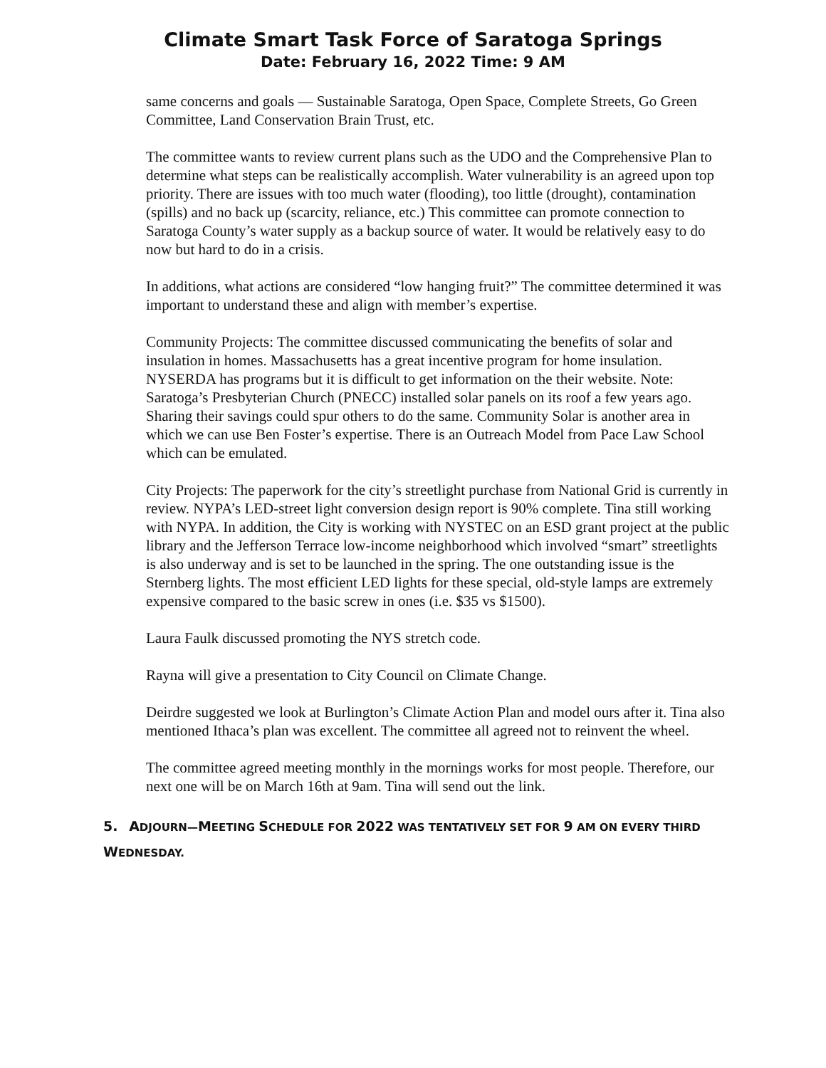Climate Smart Task Force of Saratoga Springs
Date: February 16, 2022 Time: 9 AM
same concerns and goals — Sustainable Saratoga, Open Space, Complete Streets, Go Green Committee, Land Conservation Brain Trust, etc.
The committee wants to review current plans such as the UDO and the Comprehensive Plan to determine what steps can be realistically accomplish. Water vulnerability is an agreed upon top priority. There are issues with too much water (flooding), too little (drought), contamination (spills) and no back up (scarcity, reliance, etc.) This committee can promote connection to Saratoga County’s water supply as a backup source of water. It would be relatively easy to do now but hard to do in a crisis.
In additions, what actions are considered “low hanging fruit?” The committee determined it was important to understand these and align with member’s expertise.
Community Projects: The committee discussed communicating the benefits of solar and insulation in homes. Massachusetts has a great incentive program for home insulation. NYSERDA has programs but it is difficult to get information on the their website. Note: Saratoga’s Presbyterian Church (PNECC) installed solar panels on its roof a few years ago. Sharing their savings could spur others to do the same. Community Solar is another area in which we can use Ben Foster’s expertise. There is an Outreach Model from Pace Law School which can be emulated.
City Projects: The paperwork for the city’s streetlight purchase from National Grid is currently in review. NYPA’s LED-street light conversion design report is 90% complete. Tina still working with NYPA. In addition, the City is working with NYSTEC on an ESD grant project at the public library and the Jefferson Terrace low-income neighborhood which involved “smart” streetlights is also underway and is set to be launched in the spring. The one outstanding issue is the Sternberg lights. The most efficient LED lights for these special, old-style lamps are extremely expensive compared to the basic screw in ones (i.e. $35 vs $1500).
Laura Faulk discussed promoting the NYS stretch code.
Rayna will give a presentation to City Council on Climate Change.
Deirdre suggested we look at Burlington’s Climate Action Plan and model ours after it. Tina also mentioned Ithaca’s plan was excellent. The committee all agreed not to reinvent the wheel.
The committee agreed meeting monthly in the mornings works for most people. Therefore, our next one will be on March 16th at 9am. Tina will send out the link.
5. ADJOURN—MEETING SCHEDULE FOR 2022 WAS TENTATIVELY SET FOR 9 AM ON EVERY THIRD WEDNESDAY.